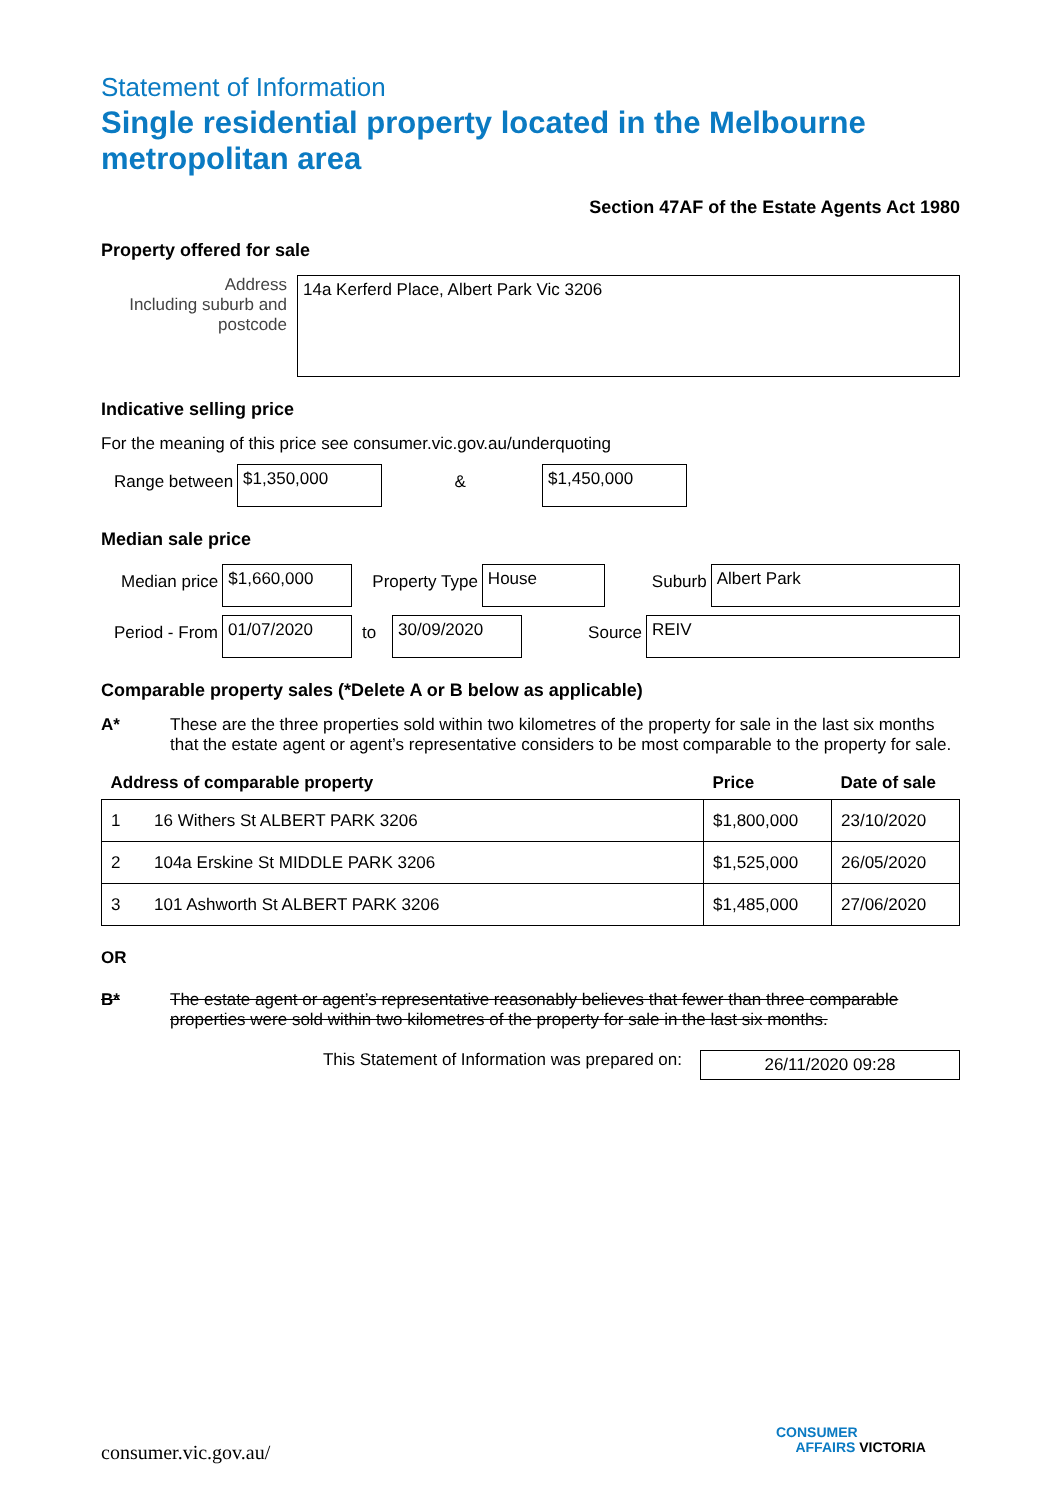Statement of Information
Single residential property located in the Melbourne metropolitan area
Section 47AF of the Estate Agents Act 1980
Property offered for sale
Address
Including suburb and postcode
14a Kerferd Place, Albert Park Vic 3206
Indicative selling price
For the meaning of this price see consumer.vic.gov.au/underquoting
Range between
$1,350,000
&
$1,450,000
Median sale price
Median price
$1,660,000
Property Type
House
Suburb
Albert Park
Period - From
01/07/2020
to
30/09/2020
Source
REIV
Comparable property sales (*Delete A or B below as applicable)
A* These are the three properties sold within two kilometres of the property for sale in the last six months that the estate agent or agent’s representative considers to be most comparable to the property for sale.
| Address of comparable property | | Price | Date of sale |
| --- | --- | --- | --- |
| 1 | 16 Withers St ALBERT PARK 3206 | $1,800,000 | 23/10/2020 |
| 2 | 104a Erskine St MIDDLE PARK 3206 | $1,525,000 | 26/05/2020 |
| 3 | 101 Ashworth St ALBERT PARK 3206 | $1,485,000 | 27/06/2020 |
OR
B* The estate agent or agent’s representative reasonably believes that fewer than three comparable properties were sold within two kilometres of the property for sale in the last six months.
This Statement of Information was prepared on:
26/11/2020 09:28
consumer.vic.gov.au/
CONSUMER
AFFAIRS VICTORIA